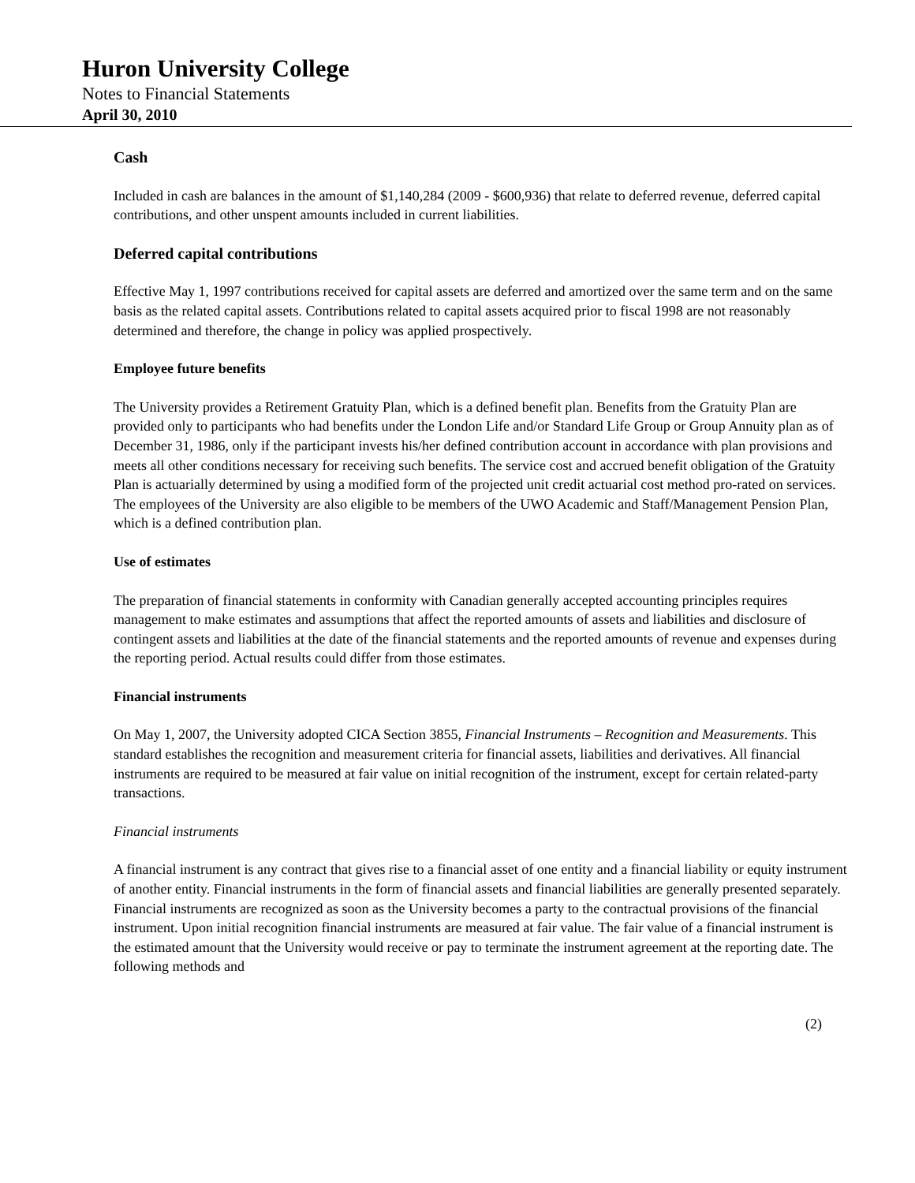Huron University College
Notes to Financial Statements
April 30, 2010
Cash
Included in cash are balances in the amount of $1,140,284 (2009 - $600,936) that relate to deferred revenue, deferred capital contributions, and other unspent amounts included in current liabilities.
Deferred capital contributions
Effective May 1, 1997 contributions received for capital assets are deferred and amortized over the same term and on the same basis as the related capital assets. Contributions related to capital assets acquired prior to fiscal 1998 are not reasonably determined and therefore, the change in policy was applied prospectively.
Employee future benefits
The University provides a Retirement Gratuity Plan, which is a defined benefit plan. Benefits from the Gratuity Plan are provided only to participants who had benefits under the London Life and/or Standard Life Group or Group Annuity plan as of December 31, 1986, only if the participant invests his/her defined contribution account in accordance with plan provisions and meets all other conditions necessary for receiving such benefits. The service cost and accrued benefit obligation of the Gratuity Plan is actuarially determined by using a modified form of the projected unit credit actuarial cost method pro-rated on services. The employees of the University are also eligible to be members of the UWO Academic and Staff/Management Pension Plan, which is a defined contribution plan.
Use of estimates
The preparation of financial statements in conformity with Canadian generally accepted accounting principles requires management to make estimates and assumptions that affect the reported amounts of assets and liabilities and disclosure of contingent assets and liabilities at the date of the financial statements and the reported amounts of revenue and expenses during the reporting period. Actual results could differ from those estimates.
Financial instruments
On May 1, 2007, the University adopted CICA Section 3855, Financial Instruments – Recognition and Measurements. This standard establishes the recognition and measurement criteria for financial assets, liabilities and derivatives. All financial instruments are required to be measured at fair value on initial recognition of the instrument, except for certain related-party transactions.
Financial instruments
A financial instrument is any contract that gives rise to a financial asset of one entity and a financial liability or equity instrument of another entity. Financial instruments in the form of financial assets and financial liabilities are generally presented separately. Financial instruments are recognized as soon as the University becomes a party to the contractual provisions of the financial instrument. Upon initial recognition financial instruments are measured at fair value. The fair value of a financial instrument is the estimated amount that the University would receive or pay to terminate the instrument agreement at the reporting date. The following methods and
(2)